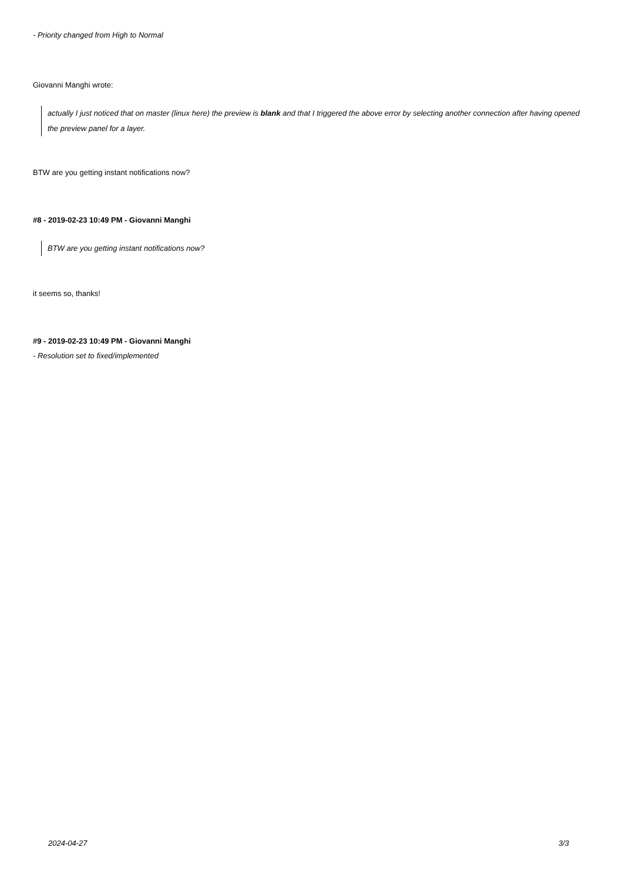- Priority changed from High to Normal
Giovanni Manghi wrote:
actually I just noticed that on master (linux here) the preview is blank and that I triggered the above error by selecting another connection after having opened the preview panel for a layer.
BTW are you getting instant notifications now?
#8 - 2019-02-23 10:49 PM - Giovanni Manghi
BTW are you getting instant notifications now?
it seems so, thanks!
#9 - 2019-02-23 10:49 PM - Giovanni Manghi
- Resolution set to fixed/implemented
2024-04-27 3/3